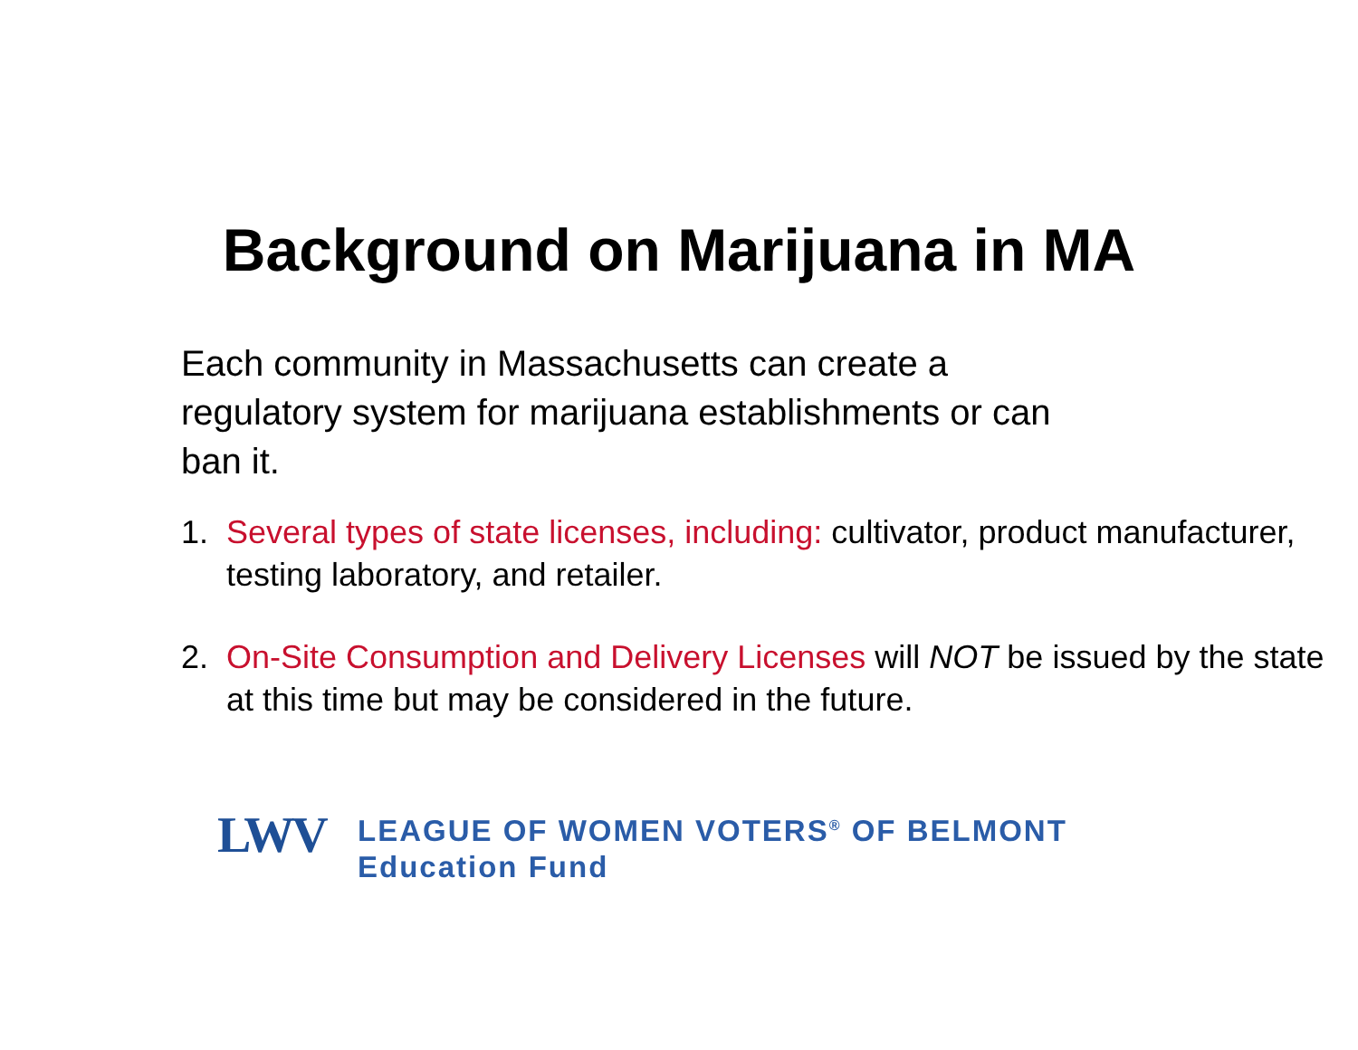Background on Marijuana in MA
Each community in Massachusetts can create a regulatory system for marijuana establishments or can ban it.
1. Several types of state licenses, including: cultivator, product manufacturer, testing laboratory, and retailer.
2. On-Site Consumption and Delivery Licenses will NOT be issued by the state at this time but may be considered in the future.
LWV
LEAGUE OF WOMEN VOTERS<sup>®</sup> OF BELMONT
Education Fund